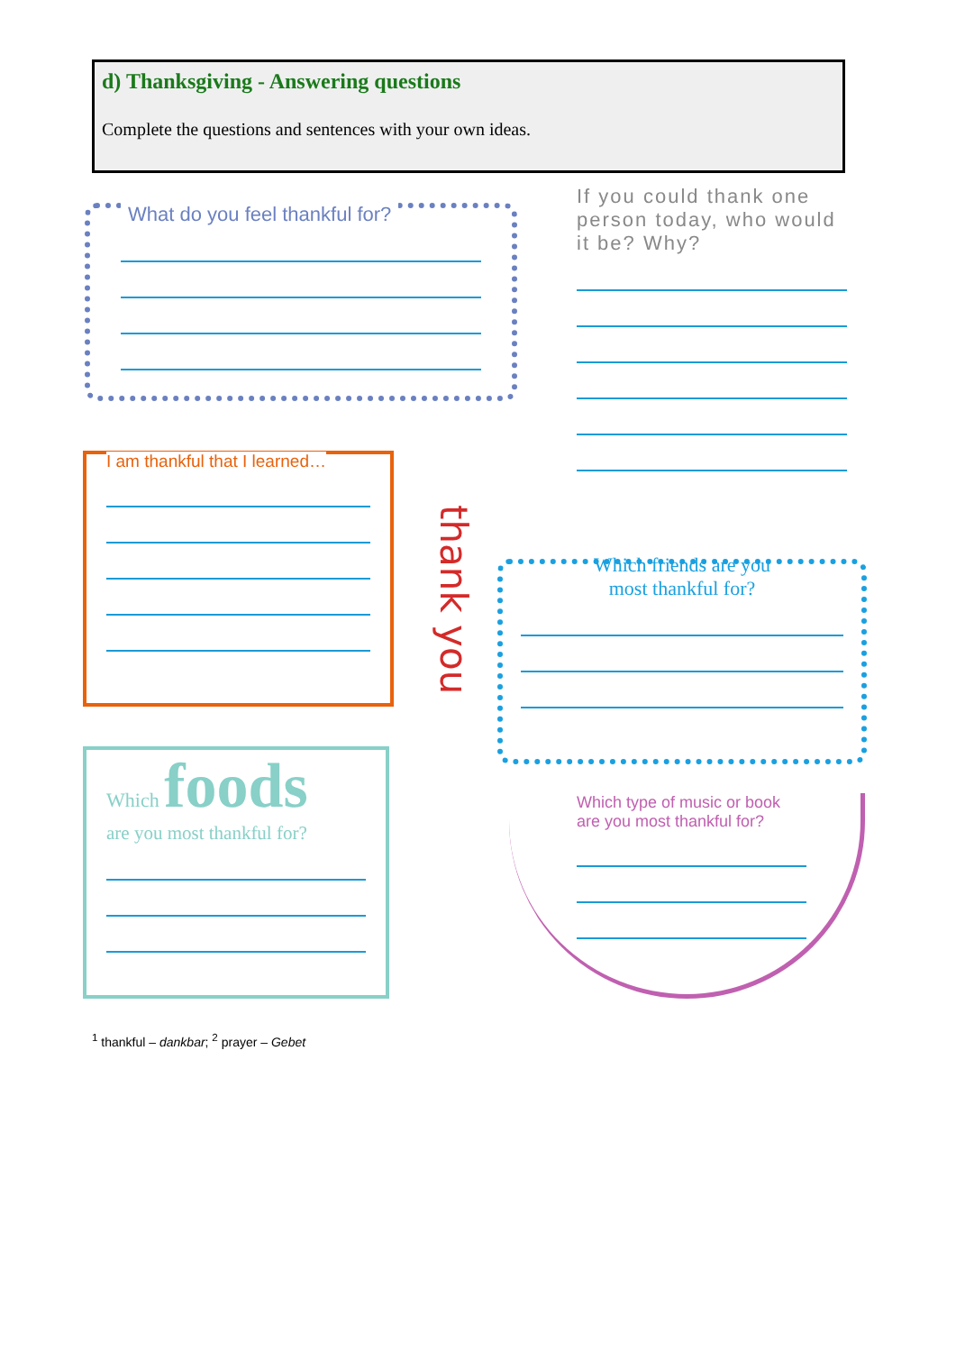d) Thanksgiving - Answering questions
Complete the questions and sentences with your own ideas.
What do you feel thankful for?
If you could thank one person today, who would it be? Why?
I am thankful that I learned…
thank you
Which friends are you
most thankful for?
Which foods
are you most thankful for?
Which type of music or book are you most thankful for?
<sup>1</sup> thankful – dankbar; <sup>2</sup> prayer – Gebet